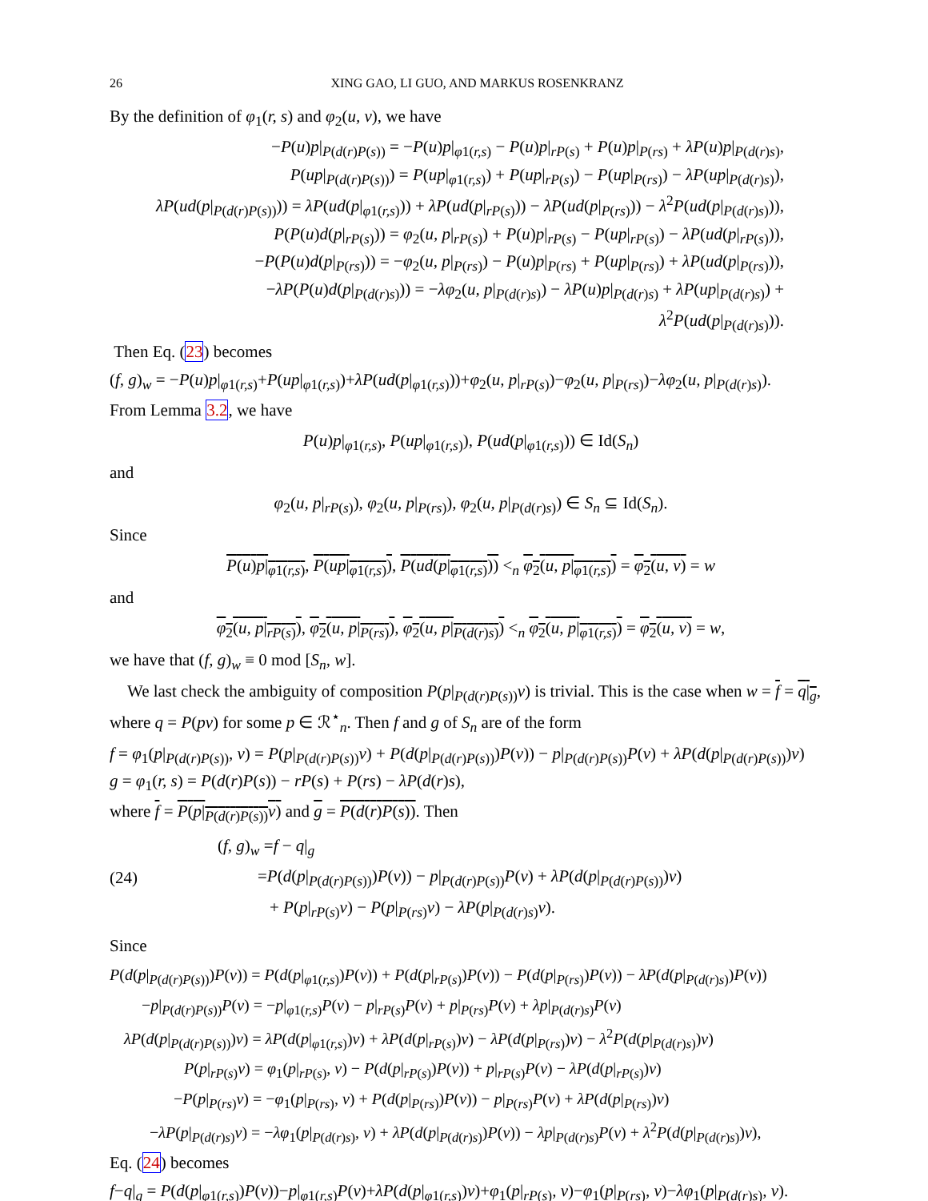26 XING GAO, LI GUO, AND MARKUS ROSENKRANZ
By the definition of φ<sub>1</sub>(r, s) and φ<sub>2</sub>(u, v), we have
−P(u)p|<sub>P(d(r)P(s))</sub> = −P(u)p|<sub>φ1(r,s)</sub> − P(u)p|<sub>rP(s)</sub> + P(u)p|<sub>P(rs)</sub> + λP(u)p|<sub>P(d(r)s)</sub>,
P(up|<sub>P(d(r)P(s))</sub>) = P(up|<sub>φ1(r,s)</sub>) + P(up|<sub>rP(s)</sub>) − P(up|<sub>P(rs)</sub>) − λP(up|<sub>P(d(r)s)</sub>),
λP(ud(p|<sub>P(d(r)P(s))</sub>)) = λP(ud(p|<sub>φ1(r,s)</sub>)) + λP(ud(p|<sub>rP(s)</sub>)) − λP(ud(p|<sub>P(rs)</sub>)) − λ<sup>2</sup>P(ud(p|<sub>P(d(r)s)</sub>)),
P(P(u)d(p|<sub>rP(s)</sub>)) = φ<sub>2</sub>(u, p|<sub>rP(s)</sub>) + P(u)p|<sub>rP(s)</sub> − P(up|<sub>rP(s)</sub>) − λP(ud(p|<sub>rP(s)</sub>)),
−P(P(u)d(p|<sub>P(rs)</sub>)) = −φ<sub>2</sub>(u, p|<sub>P(rs)</sub>) − P(u)p|<sub>P(rs)</sub> + P(up|<sub>P(rs)</sub>) + λP(ud(p|<sub>P(rs)</sub>)),
−λP(P(u)d(p|<sub>P(d(r)s)</sub>)) = −λφ<sub>2</sub>(u, p|<sub>P(d(r)s)</sub>) − λP(u)p|<sub>P(d(r)s)</sub> + λP(up|<sub>P(d(r)s)</sub>) + λ<sup>2</sup>P(ud(p|<sub>P(d(r)s)</sub>)).
Then Eq. (23) becomes
(f, g)<sub>w</sub> = −P(u)p|<sub>φ1(r,s)</sub>+P(up|<sub>φ1(r,s)</sub>)+λP(ud(p|<sub>φ1(r,s)</sub>))+φ<sub>2</sub>(u, p|<sub>rP(s)</sub>)−φ<sub>2</sub>(u, p|<sub>P(rs)</sub>)−λφ<sub>2</sub>(u, p|<sub>P(d(r)s)</sub>).
From Lemma 3.2, we have
P(u)p|<sub>φ1(r,s)</sub>, P(up|<sub>φ1(r,s)</sub>), P(ud(p|<sub>φ1(r,s)</sub>)) ∈ Id(S<sub>n</sub>)
and
φ<sub>2</sub>(u, p|<sub>rP(s)</sub>), φ<sub>2</sub>(u, p|<sub>P(rs)</sub>), φ<sub>2</sub>(u, p|<sub>P(d(r)s)</sub>) ∈ S<sub>n</sub> ⊆ Id(S<sub>n</sub>).
Since
P(u)p|<sub>φ1(r,s)</sub>, P(up|<sub>φ1(r,s)</sub>), P(ud(p|<sub>φ1(r,s)</sub>)) <<sub>n</sub> φ<sub>2</sub>(u, p|<sub>φ1(r,s)</sub>) = φ<sub>2</sub>(u, v) = w
and
φ<sub>2</sub>(u, p|<sub>rP(s)</sub>), φ<sub>2</sub>(u, p|<sub>P(rs)</sub>), φ<sub>2</sub>(u, p|<sub>P(d(r)s)</sub>) <<sub>n</sub> φ<sub>2</sub>(u, p|<sub>φ1(r,s)</sub>) = φ<sub>2</sub>(u, v) = w,
we have that (f, g)<sub>w</sub> ≡ 0 mod [S<sub>n</sub>, w].
We last check the ambiguity of composition P(p|<sub>P(d(r)P(s))</sub>v) is trivial. This is the case when w = f = q|<sub>g</sub>, where q = P(pv) for some p ∈ ℛ<sup>⋆</sup><sub>n</sub>. Then f and g of S<sub>n</sub> are of the form
f = φ<sub>1</sub>(p|<sub>P(d(r)P(s))</sub>, v) = P(p|<sub>P(d(r)P(s))</sub>v) + P(d(p|<sub>P(d(r)P(s))</sub>)P(v)) − p|<sub>P(d(r)P(s))</sub>P(v) + λP(d(p|<sub>P(d(r)P(s))</sub>)v)
g = φ<sub>1</sub>(r, s) = P(d(r)P(s)) − rP(s) + P(rs) − λP(d(r)s),
where f = P(p|<sub>P(d(r)P(s))</sub>v) and g = P(d(r)P(s)). Then
(24)
(f, g)<sub>w</sub> =f − q|<sub>g</sub>
=P(d(p|<sub>P(d(r)P(s))</sub>)P(v)) − p|<sub>P(d(r)P(s))</sub>P(v) + λP(d(p|<sub>P(d(r)P(s))</sub>)v)
+ P(p|<sub>rP(s)</sub>v) − P(p|<sub>P(rs)</sub>v) − λP(p|<sub>P(d(r)s)</sub>v).
Since
P(d(p|<sub>P(d(r)P(s))</sub>)P(v)) = P(d(p|<sub>φ1(r,s)</sub>)P(v)) + P(d(p|<sub>rP(s)</sub>)P(v)) − P(d(p|<sub>P(rs)</sub>)P(v)) − λP(d(p|<sub>P(d(r)s)</sub>)P(v))
−p|<sub>P(d(r)P(s))</sub>P(v) = −p|<sub>φ1(r,s)</sub>P(v) − p|<sub>rP(s)</sub>P(v) + p|<sub>P(rs)</sub>P(v) + λp|<sub>P(d(r)s)</sub>P(v)
λP(d(p|<sub>P(d(r)P(s))</sub>)v) = λP(d(p|<sub>φ1(r,s)</sub>)v) + λP(d(p|<sub>rP(s)</sub>)v) − λP(d(p|<sub>P(rs)</sub>)v) − λ<sup>2</sup>P(d(p|<sub>P(d(r)s)</sub>)v)
P(p|<sub>rP(s)</sub>v) = φ<sub>1</sub>(p|<sub>rP(s)</sub>, v) − P(d(p|<sub>rP(s)</sub>)P(v)) + p|<sub>rP(s)</sub>P(v) − λP(d(p|<sub>rP(s)</sub>)v)
−P(p|<sub>P(rs)</sub>v) = −φ<sub>1</sub>(p|<sub>P(rs)</sub>, v) + P(d(p|<sub>P(rs)</sub>)P(v)) − p|<sub>P(rs)</sub>P(v) + λP(d(p|<sub>P(rs)</sub>)v)
−λP(p|<sub>P(d(r)s)</sub>v) = −λφ<sub>1</sub>(p|<sub>P(d(r)s)</sub>, v) + λP(d(p|<sub>P(d(r)s)</sub>)P(v)) − λp|<sub>P(d(r)s)</sub>P(v) + λ<sup>2</sup>P(d(p|<sub>P(d(r)s)</sub>)v),
Eq. (24) becomes
f−q|<sub>g</sub> = P(d(p|<sub>φ1(r,s)</sub>)P(v))−p|<sub>φ1(r,s)</sub>P(v)+λP(d(p|<sub>φ1(r,s)</sub>)v)+φ<sub>1</sub>(p|<sub>rP(s)</sub>, v)−φ<sub>1</sub>(p|<sub>P(rs)</sub>, v)−λφ<sub>1</sub>(p|<sub>P(d(r)s)</sub>, v).